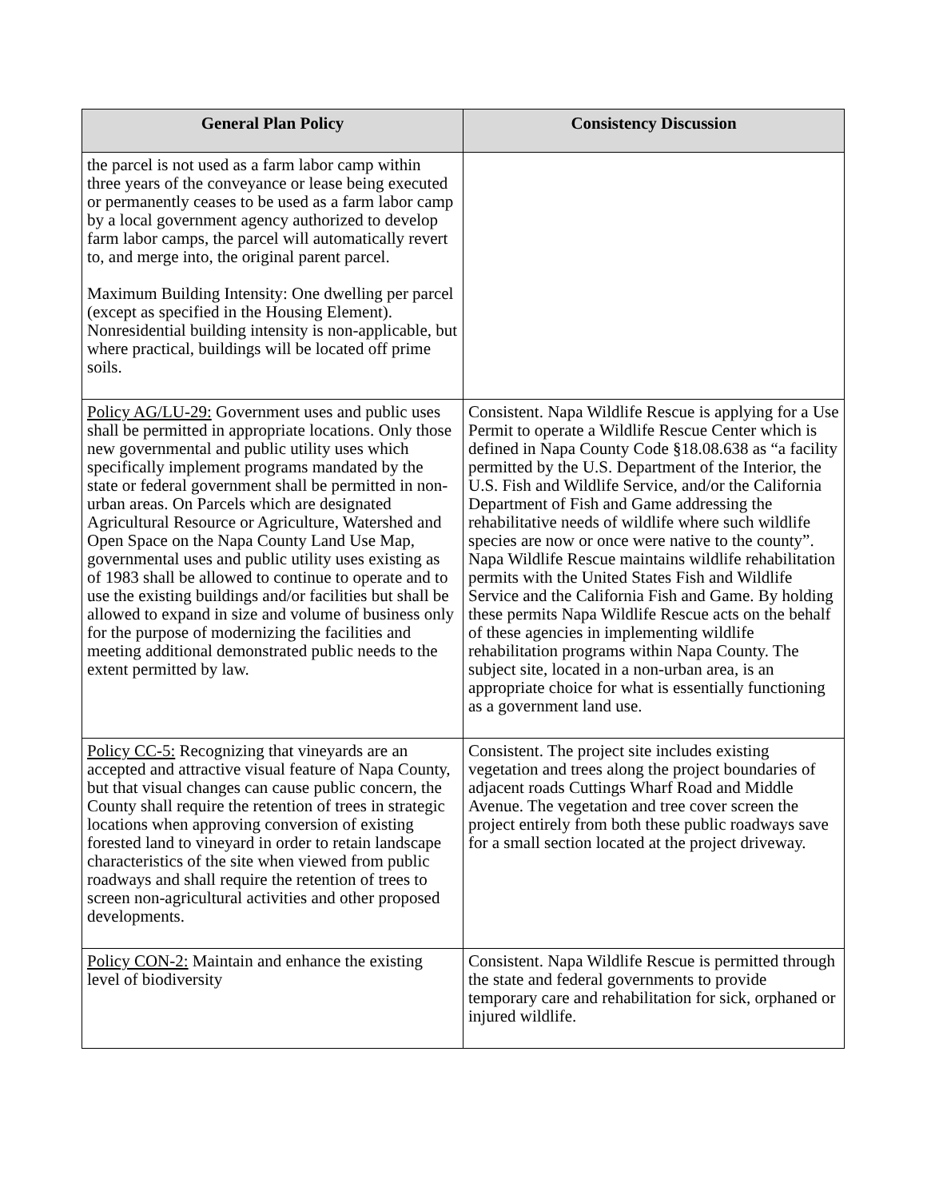| General Plan Policy | Consistency Discussion |
| --- | --- |
| the parcel is not used as a farm labor camp within three years of the conveyance or lease being executed or permanently ceases to be used as a farm labor camp by a local government agency authorized to develop farm labor camps, the parcel will automatically revert to, and merge into, the original parent parcel. Maximum Building Intensity: One dwelling per parcel (except as specified in the Housing Element). Nonresidential building intensity is non-applicable, but where practical, buildings will be located off prime soils. | |
| Policy AG/LU-29: Government uses and public uses shall be permitted in appropriate locations. Only those new governmental and public utility uses which specifically implement programs mandated by the state or federal government shall be permitted in non-urban areas. On Parcels which are designated Agricultural Resource or Agriculture, Watershed and Open Space on the Napa County Land Use Map, governmental uses and public utility uses existing as of 1983 shall be allowed to continue to operate and to use the existing buildings and/or facilities but shall be allowed to expand in size and volume of business only for the purpose of modernizing the facilities and meeting additional demonstrated public needs to the extent permitted by law. | Consistent. Napa Wildlife Rescue is applying for a Use Permit to operate a Wildlife Rescue Center which is defined in Napa County Code §18.08.638 as “a facility permitted by the U.S. Department of the Interior, the U.S. Fish and Wildlife Service, and/or the California Department of Fish and Game addressing the rehabilitative needs of wildlife where such wildlife species are now or once were native to the county”. Napa Wildlife Rescue maintains wildlife rehabilitation permits with the United States Fish and Wildlife Service and the California Fish and Game. By holding these permits Napa Wildlife Rescue acts on the behalf of these agencies in implementing wildlife rehabilitation programs within Napa County. The subject site, located in a non-urban area, is an appropriate choice for what is essentially functioning as a government land use. |
| Policy CC-5: Recognizing that vineyards are an accepted and attractive visual feature of Napa County, but that visual changes can cause public concern, the County shall require the retention of trees in strategic locations when approving conversion of existing forested land to vineyard in order to retain landscape characteristics of the site when viewed from public roadways and shall require the retention of trees to screen non-agricultural activities and other proposed developments. | Consistent. The project site includes existing vegetation and trees along the project boundaries of adjacent roads Cuttings Wharf Road and Middle Avenue. The vegetation and tree cover screen the project entirely from both these public roadways save for a small section located at the project driveway. |
| Policy CON-2: Maintain and enhance the existing level of biodiversity | Consistent. Napa Wildlife Rescue is permitted through the state and federal governments to provide temporary care and rehabilitation for sick, orphaned or injured wildlife. |